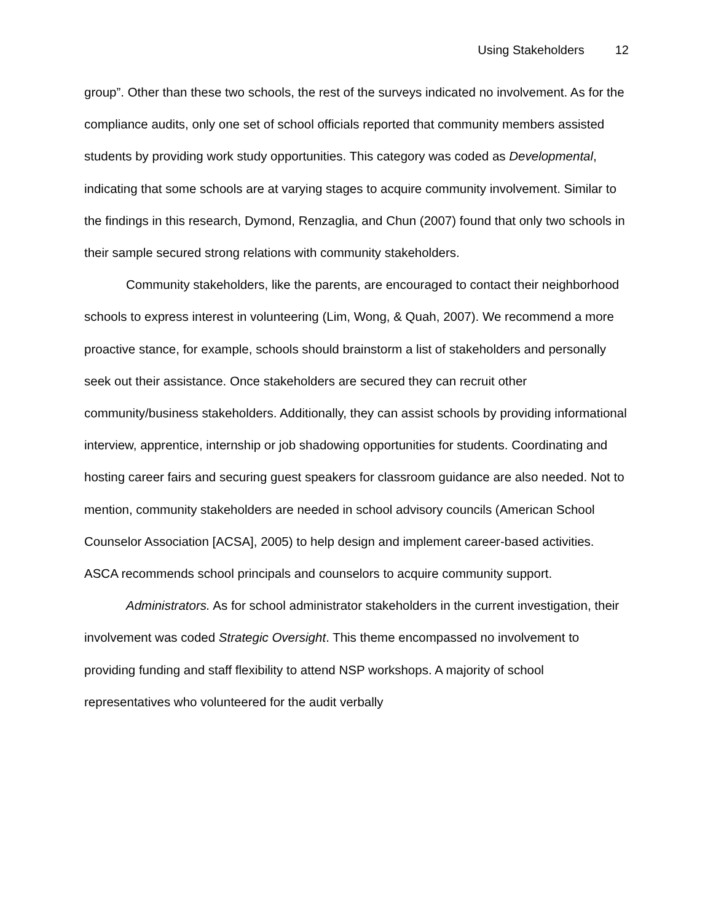Using Stakeholders 12
group”. Other than these two schools, the rest of the surveys indicated no involvement. As for the compliance audits, only one set of school officials reported that community members assisted students by providing work study opportunities. This category was coded as Developmental, indicating that some schools are at varying stages to acquire community involvement. Similar to the findings in this research, Dymond, Renzaglia, and Chun (2007) found that only two schools in their sample secured strong relations with community stakeholders.
Community stakeholders, like the parents, are encouraged to contact their neighborhood schools to express interest in volunteering (Lim, Wong, & Quah, 2007). We recommend a more proactive stance, for example, schools should brainstorm a list of stakeholders and personally seek out their assistance. Once stakeholders are secured they can recruit other community/business stakeholders. Additionally, they can assist schools by providing informational interview, apprentice, internship or job shadowing opportunities for students. Coordinating and hosting career fairs and securing guest speakers for classroom guidance are also needed. Not to mention, community stakeholders are needed in school advisory councils (American School Counselor Association [ACSA], 2005) to help design and implement career-based activities. ASCA recommends school principals and counselors to acquire community support.
Administrators. As for school administrator stakeholders in the current investigation, their involvement was coded Strategic Oversight. This theme encompassed no involvement to providing funding and staff flexibility to attend NSP workshops. A majority of school representatives who volunteered for the audit verbally